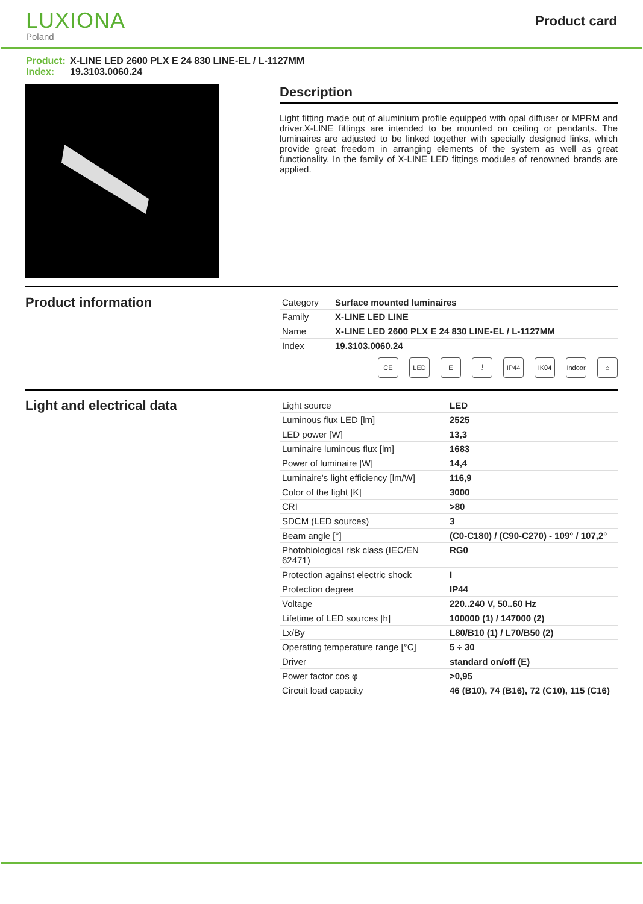LUXIONA
Poland
Product card
Product: X-LINE LED 2600 PLX E 24 830 LINE-EL / L-1127MM
Index: 19.3103.0060.24
Description
Light fitting made out of aluminium profile equipped with opal diffuser or MPRM and driver.X-LINE fittings are intended to be mounted on ceiling or pendants. The luminaires are adjusted to be linked together with specially designed links, which provide great freedom in arranging elements of the system as well as great functionality. In the family of X-LINE LED fittings modules of renowned brands are applied.
Product information
| Category | Surface mounted luminaires |
| Family | X-LINE LED LINE |
| Name | X-LINE LED 2600 PLX E 24 830 LINE-EL / L-1127MM |
| Index | 19.3103.0060.24 |
CE LED E ⏚ IP44 IK04 Indoor
⌂
Light and electrical data
| Light source | LED |
| Luminous flux LED [lm] | 2525 |
| LED power [W] | 13,3 |
| Luminaire luminous flux [lm] | 1683 |
| Power of luminaire [W] | 14,4 |
| Luminaire's light efficiency [lm/W] | 116,9 |
| Color of the light [K] | 3000 |
| CRI | >80 |
| SDCM (LED sources) | 3 |
| Beam angle [°] | (C0-C180) / (C90-C270) - 109° / 107,2° |
| Photobiological risk class (IEC/EN 62471) | RG0 |
| Protection against electric shock | I |
| Protection degree | IP44 |
| Voltage | 220..240 V, 50..60 Hz |
| Lifetime of LED sources [h] | 100000 (1) / 147000 (2) |
| Lx/By | L80/B10 (1) / L70/B50 (2) |
| Operating temperature range [°C] | 5 ÷ 30 |
| Driver | standard on/off (E) |
| Power factor cos φ | >0,95 |
| Circuit load capacity | 46 (B10), 74 (B16), 72 (C10), 115 (C16) |